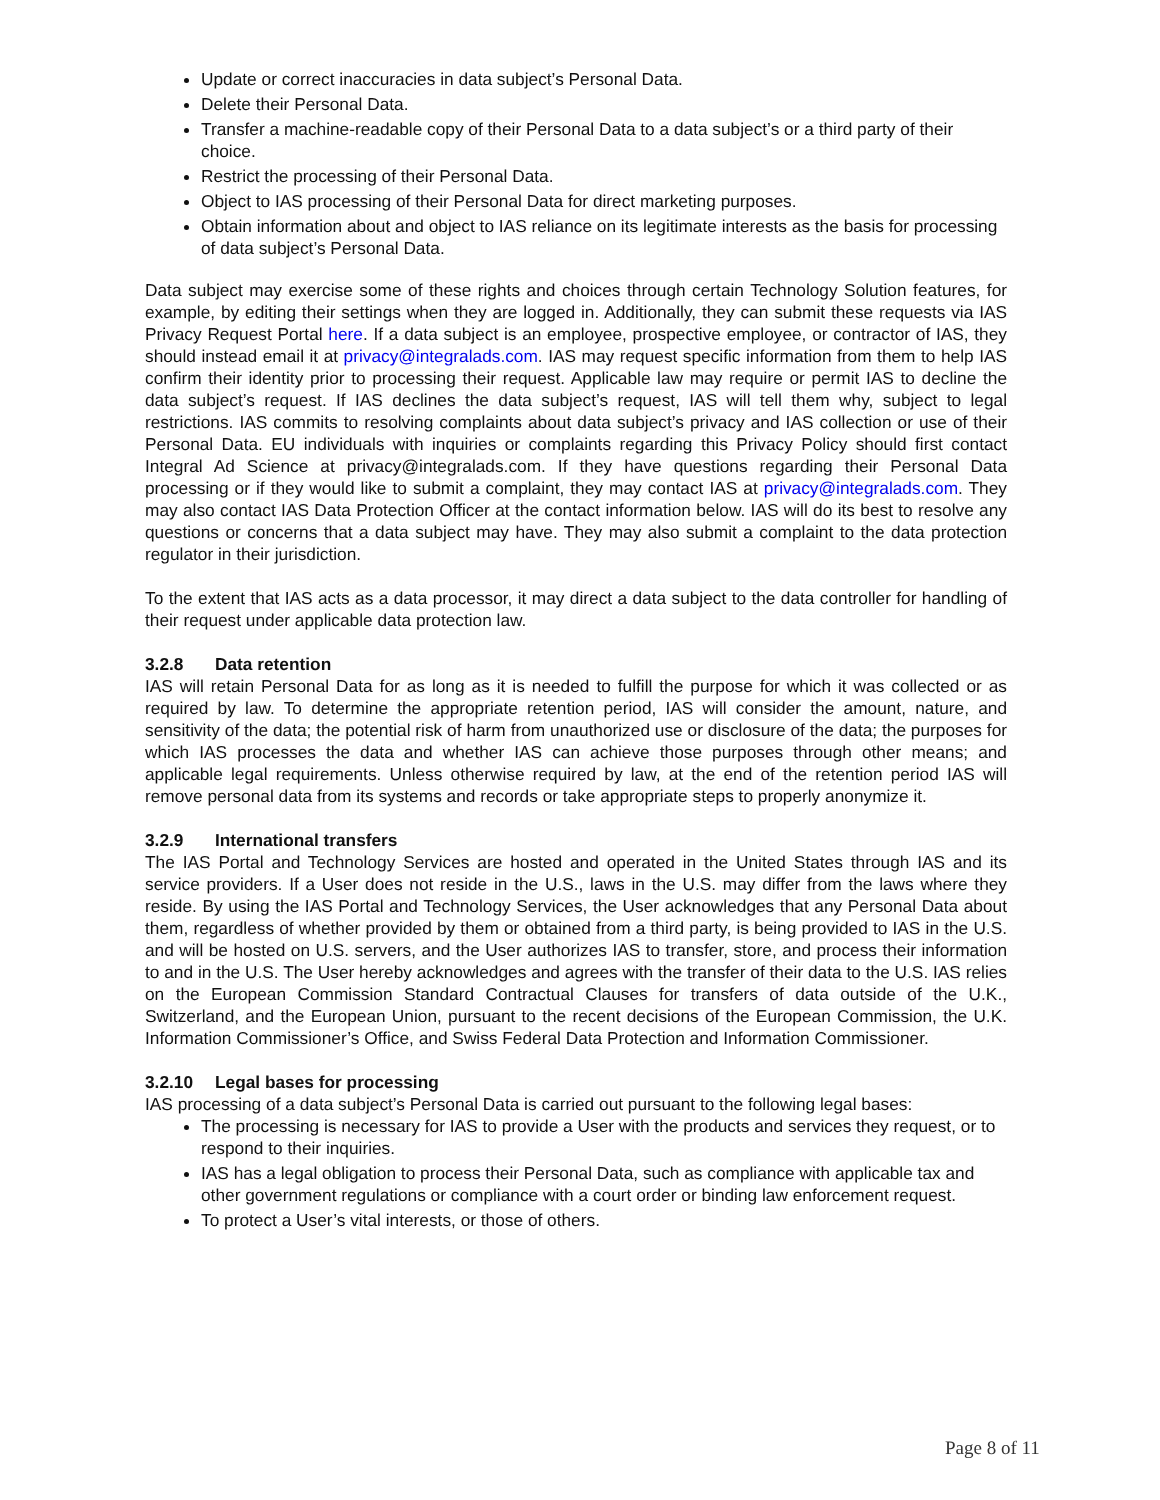Update or correct inaccuracies in data subject’s Personal Data.
Delete their Personal Data.
Transfer a machine-readable copy of their Personal Data to a data subject’s or a third party of their choice.
Restrict the processing of their Personal Data.
Object to IAS processing of their Personal Data for direct marketing purposes.
Obtain information about and object to IAS reliance on its legitimate interests as the basis for processing of data subject’s Personal Data.
Data subject may exercise some of these rights and choices through certain Technology Solution features, for example, by editing their settings when they are logged in. Additionally, they can submit these requests via IAS Privacy Request Portal here. If a data subject is an employee, prospective employee, or contractor of IAS, they should instead email it at privacy@integralads.com. IAS may request specific information from them to help IAS confirm their identity prior to processing their request. Applicable law may require or permit IAS to decline the data subject’s request. If IAS declines the data subject’s request, IAS will tell them why, subject to legal restrictions. IAS commits to resolving complaints about data subject’s privacy and IAS collection or use of their Personal Data. EU individuals with inquiries or complaints regarding this Privacy Policy should first contact Integral Ad Science at privacy@integralads.com. If they have questions regarding their Personal Data processing or if they would like to submit a complaint, they may contact IAS at privacy@integralads.com. They may also contact IAS Data Protection Officer at the contact information below. IAS will do its best to resolve any questions or concerns that a data subject may have. They may also submit a complaint to the data protection regulator in their jurisdiction.
To the extent that IAS acts as a data processor, it may direct a data subject to the data controller for handling of their request under applicable data protection law.
3.2.8 Data retention
IAS will retain Personal Data for as long as it is needed to fulfill the purpose for which it was collected or as required by law. To determine the appropriate retention period, IAS will consider the amount, nature, and sensitivity of the data; the potential risk of harm from unauthorized use or disclosure of the data; the purposes for which IAS processes the data and whether IAS can achieve those purposes through other means; and applicable legal requirements. Unless otherwise required by law, at the end of the retention period IAS will remove personal data from its systems and records or take appropriate steps to properly anonymize it.
3.2.9 International transfers
The IAS Portal and Technology Services are hosted and operated in the United States through IAS and its service providers. If a User does not reside in the U.S., laws in the U.S. may differ from the laws where they reside. By using the IAS Portal and Technology Services, the User acknowledges that any Personal Data about them, regardless of whether provided by them or obtained from a third party, is being provided to IAS in the U.S. and will be hosted on U.S. servers, and the User authorizes IAS to transfer, store, and process their information to and in the U.S. The User hereby acknowledges and agrees with the transfer of their data to the U.S. IAS relies on the European Commission Standard Contractual Clauses for transfers of data outside of the U.K., Switzerland, and the European Union, pursuant to the recent decisions of the European Commission, the U.K. Information Commissioner’s Office, and Swiss Federal Data Protection and Information Commissioner.
3.2.10 Legal bases for processing
IAS processing of a data subject’s Personal Data is carried out pursuant to the following legal bases:
The processing is necessary for IAS to provide a User with the products and services they request, or to respond to their inquiries.
IAS has a legal obligation to process their Personal Data, such as compliance with applicable tax and other government regulations or compliance with a court order or binding law enforcement request.
To protect a User’s vital interests, or those of others.
Page 8 of 11